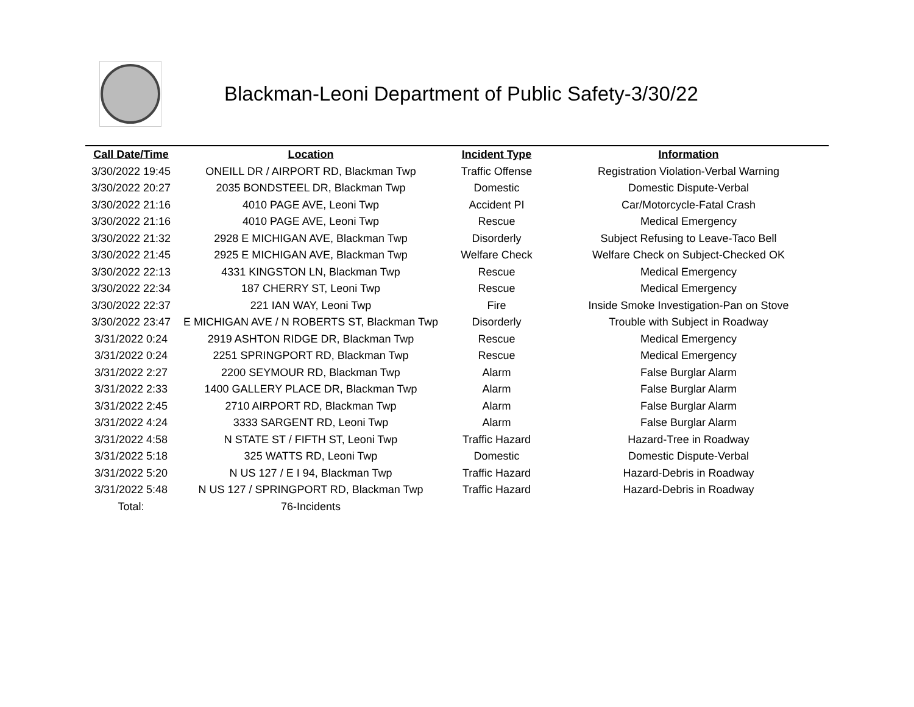Blackman-Leoni Department of Public Safety-3/30/22
| Call Date/Time | Location | Incident Type | Information |
| --- | --- | --- | --- |
| 3/30/2022 19:45 | ONEILL DR / AIRPORT RD, Blackman Twp | Traffic Offense | Registration Violation-Verbal Warning |
| 3/30/2022 20:27 | 2035 BONDSTEEL DR, Blackman Twp | Domestic | Domestic Dispute-Verbal |
| 3/30/2022 21:16 | 4010 PAGE AVE, Leoni Twp | Accident PI | Car/Motorcycle-Fatal Crash |
| 3/30/2022 21:16 | 4010 PAGE AVE, Leoni Twp | Rescue | Medical Emergency |
| 3/30/2022 21:32 | 2928 E MICHIGAN AVE, Blackman Twp | Disorderly | Subject Refusing to Leave-Taco Bell |
| 3/30/2022 21:45 | 2925 E MICHIGAN AVE, Blackman Twp | Welfare Check | Welfare Check on Subject-Checked OK |
| 3/30/2022 22:13 | 4331 KINGSTON LN, Blackman Twp | Rescue | Medical Emergency |
| 3/30/2022 22:34 | 187 CHERRY ST, Leoni Twp | Rescue | Medical Emergency |
| 3/30/2022 22:37 | 221 IAN WAY, Leoni Twp | Fire | Inside Smoke Investigation-Pan on Stove |
| 3/30/2022 23:47 | E MICHIGAN AVE / N ROBERTS ST, Blackman Twp | Disorderly | Trouble with Subject in Roadway |
| 3/31/2022 0:24 | 2919 ASHTON RIDGE DR, Blackman Twp | Rescue | Medical Emergency |
| 3/31/2022 0:24 | 2251 SPRINGPORT RD, Blackman Twp | Rescue | Medical Emergency |
| 3/31/2022 2:27 | 2200 SEYMOUR RD, Blackman Twp | Alarm | False Burglar Alarm |
| 3/31/2022 2:33 | 1400 GALLERY PLACE DR, Blackman Twp | Alarm | False Burglar Alarm |
| 3/31/2022 2:45 | 2710 AIRPORT RD, Blackman Twp | Alarm | False Burglar Alarm |
| 3/31/2022 4:24 | 3333 SARGENT RD, Leoni Twp | Alarm | False Burglar Alarm |
| 3/31/2022 4:58 | N STATE ST / FIFTH ST, Leoni Twp | Traffic Hazard | Hazard-Tree in Roadway |
| 3/31/2022 5:18 | 325 WATTS RD, Leoni Twp | Domestic | Domestic Dispute-Verbal |
| 3/31/2022 5:20 | N US 127 / E I 94, Blackman Twp | Traffic Hazard | Hazard-Debris in Roadway |
| 3/31/2022 5:48 | N US 127 / SPRINGPORT RD, Blackman Twp | Traffic Hazard | Hazard-Debris in Roadway |
| Total: | 76-Incidents | | |